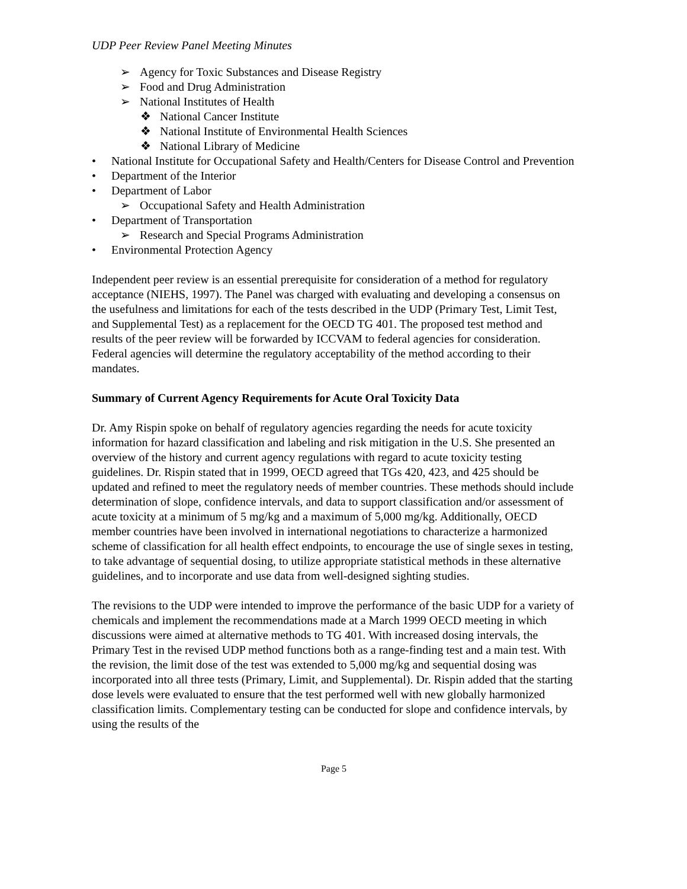UDP Peer Review Panel Meeting Minutes
➢ Agency for Toxic Substances and Disease Registry
➢ Food and Drug Administration
➢ National Institutes of Health
❖ National Cancer Institute
❖ National Institute of Environmental Health Sciences
❖ National Library of Medicine
• National Institute for Occupational Safety and Health/Centers for Disease Control and Prevention
• Department of the Interior
• Department of Labor
➢ Occupational Safety and Health Administration
• Department of Transportation
➢ Research and Special Programs Administration
• Environmental Protection Agency
Independent peer review is an essential prerequisite for consideration of a method for regulatory acceptance (NIEHS, 1997). The Panel was charged with evaluating and developing a consensus on the usefulness and limitations for each of the tests described in the UDP (Primary Test, Limit Test, and Supplemental Test) as a replacement for the OECD TG 401. The proposed test method and results of the peer review will be forwarded by ICCVAM to federal agencies for consideration. Federal agencies will determine the regulatory acceptability of the method according to their mandates.
Summary of Current Agency Requirements for Acute Oral Toxicity Data
Dr. Amy Rispin spoke on behalf of regulatory agencies regarding the needs for acute toxicity information for hazard classification and labeling and risk mitigation in the U.S. She presented an overview of the history and current agency regulations with regard to acute toxicity testing guidelines. Dr. Rispin stated that in 1999, OECD agreed that TGs 420, 423, and 425 should be updated and refined to meet the regulatory needs of member countries. These methods should include determination of slope, confidence intervals, and data to support classification and/or assessment of acute toxicity at a minimum of 5 mg/kg and a maximum of 5,000 mg/kg. Additionally, OECD member countries have been involved in international negotiations to characterize a harmonized scheme of classification for all health effect endpoints, to encourage the use of single sexes in testing, to take advantage of sequential dosing, to utilize appropriate statistical methods in these alternative guidelines, and to incorporate and use data from well-designed sighting studies.
The revisions to the UDP were intended to improve the performance of the basic UDP for a variety of chemicals and implement the recommendations made at a March 1999 OECD meeting in which discussions were aimed at alternative methods to TG 401. With increased dosing intervals, the Primary Test in the revised UDP method functions both as a range-finding test and a main test. With the revision, the limit dose of the test was extended to 5,000 mg/kg and sequential dosing was incorporated into all three tests (Primary, Limit, and Supplemental). Dr. Rispin added that the starting dose levels were evaluated to ensure that the test performed well with new globally harmonized classification limits. Complementary testing can be conducted for slope and confidence intervals, by using the results of the
Page 5